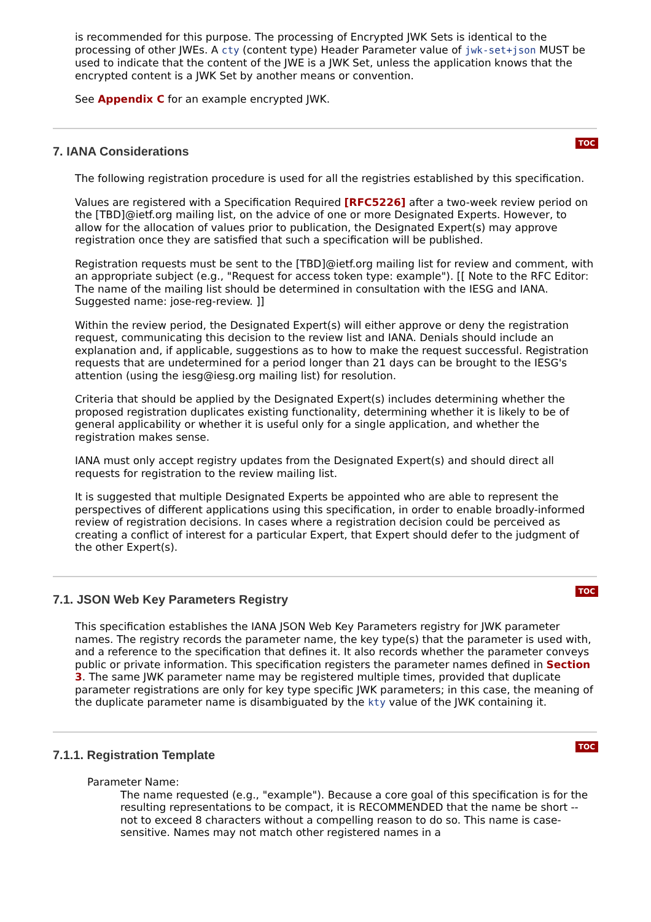is recommended for this purpose. The processing of Encrypted JWK Sets is identical to the processing of other JWEs. A cty (content type) Header Parameter value of jwk-set+json MUST be used to indicate that the content of the JWE is a JWK Set, unless the application knows that the encrypted content is a JWK Set by another means or convention.
See Appendix C for an example encrypted JWK.
TOC
7. IANA Considerations
The following registration procedure is used for all the registries established by this specification.
Values are registered with a Specification Required [RFC5226] after a two-week review period on the [TBD]@ietf.org mailing list, on the advice of one or more Designated Experts. However, to allow for the allocation of values prior to publication, the Designated Expert(s) may approve registration once they are satisfied that such a specification will be published.
Registration requests must be sent to the [TBD]@ietf.org mailing list for review and comment, with an appropriate subject (e.g., "Request for access token type: example"). [[ Note to the RFC Editor: The name of the mailing list should be determined in consultation with the IESG and IANA. Suggested name: jose-reg-review. ]]
Within the review period, the Designated Expert(s) will either approve or deny the registration request, communicating this decision to the review list and IANA. Denials should include an explanation and, if applicable, suggestions as to how to make the request successful. Registration requests that are undetermined for a period longer than 21 days can be brought to the IESG's attention (using the iesg@iesg.org mailing list) for resolution.
Criteria that should be applied by the Designated Expert(s) includes determining whether the proposed registration duplicates existing functionality, determining whether it is likely to be of general applicability or whether it is useful only for a single application, and whether the registration makes sense.
IANA must only accept registry updates from the Designated Expert(s) and should direct all requests for registration to the review mailing list.
It is suggested that multiple Designated Experts be appointed who are able to represent the perspectives of different applications using this specification, in order to enable broadly-informed review of registration decisions. In cases where a registration decision could be perceived as creating a conflict of interest for a particular Expert, that Expert should defer to the judgment of the other Expert(s).
TOC
7.1. JSON Web Key Parameters Registry
This specification establishes the IANA JSON Web Key Parameters registry for JWK parameter names. The registry records the parameter name, the key type(s) that the parameter is used with, and a reference to the specification that defines it. It also records whether the parameter conveys public or private information. This specification registers the parameter names defined in Section 3. The same JWK parameter name may be registered multiple times, provided that duplicate parameter registrations are only for key type specific JWK parameters; in this case, the meaning of the duplicate parameter name is disambiguated by the kty value of the JWK containing it.
TOC
7.1.1. Registration Template
Parameter Name:
The name requested (e.g., "example"). Because a core goal of this specification is for the resulting representations to be compact, it is RECOMMENDED that the name be short -- not to exceed 8 characters without a compelling reason to do so. This name is case-sensitive. Names may not match other registered names in a